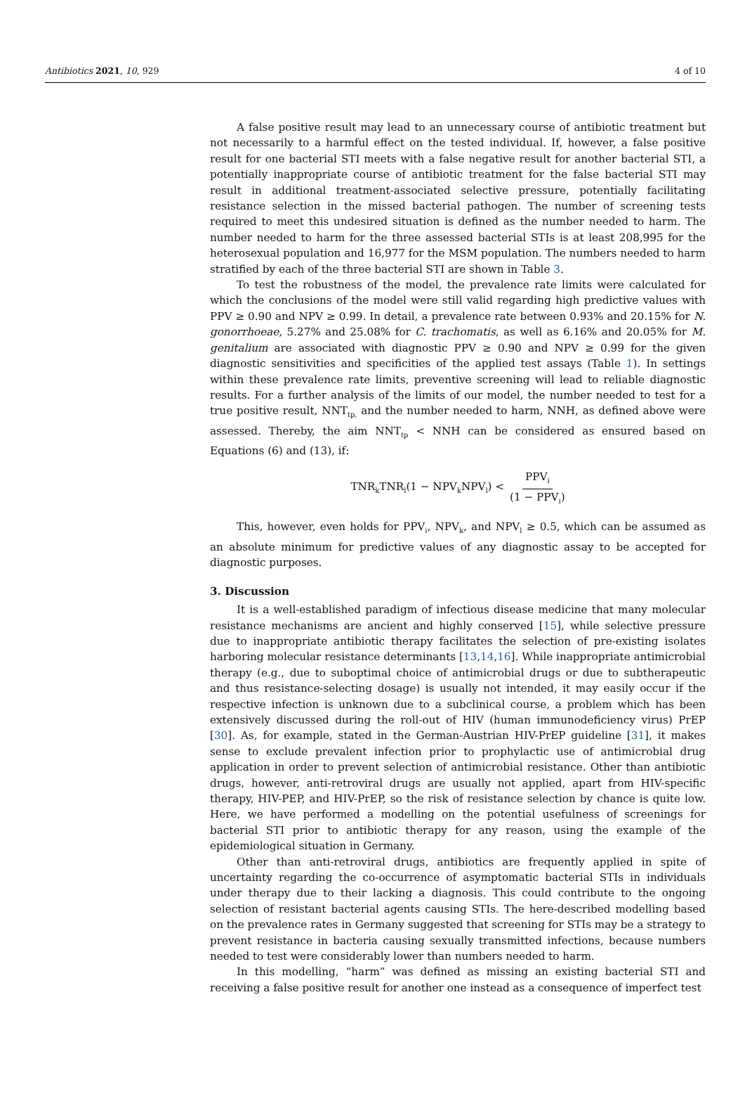Antibiotics 2021, 10, 929 4 of 10
A false positive result may lead to an unnecessary course of antibiotic treatment but not necessarily to a harmful effect on the tested individual. If, however, a false positive result for one bacterial STI meets with a false negative result for another bacterial STI, a potentially inappropriate course of antibiotic treatment for the false bacterial STI may result in additional treatment-associated selective pressure, potentially facilitating resistance selection in the missed bacterial pathogen. The number of screening tests required to meet this undesired situation is defined as the number needed to harm. The number needed to harm for the three assessed bacterial STIs is at least 208,995 for the heterosexual population and 16,977 for the MSM population. The numbers needed to harm stratified by each of the three bacterial STI are shown in Table 3.
To test the robustness of the model, the prevalence rate limits were calculated for which the conclusions of the model were still valid regarding high predictive values with PPV ≥ 0.90 and NPV ≥ 0.99. In detail, a prevalence rate between 0.93% and 20.15% for N. gonorrhoeae, 5.27% and 25.08% for C. trachomatis, as well as 6.16% and 20.05% for M. genitalium are associated with diagnostic PPV ≥ 0.90 and NPV ≥ 0.99 for the given diagnostic sensitivities and specificities of the applied test assays (Table 1). In settings within these prevalence rate limits, preventive screening will lead to reliable diagnostic results. For a further analysis of the limits of our model, the number needed to test for a true positive result, NNT<sub>tp,</sub> and the number needed to harm, NNH, as defined above were assessed. Thereby, the aim NNT<sub>tp</sub> < NNH can be considered as ensured based on Equations (6) and (13), if:
TNR<sub>k</sub>TNR<sub>l</sub>(1 − NPV<sub>k</sub>NPV<sub>l</sub>) < PPV<sub>i</sub> (1 − PPV<sub>i</sub>)
This, however, even holds for PPV<sub>i</sub>, NPV<sub>k</sub>, and NPV<sub>l</sub> ≥ 0.5, which can be assumed as an absolute minimum for predictive values of any diagnostic assay to be accepted for diagnostic purposes.
3. Discussion
It is a well-established paradigm of infectious disease medicine that many molecular resistance mechanisms are ancient and highly conserved [15], while selective pressure due to inappropriate antibiotic therapy facilitates the selection of pre-existing isolates harboring molecular resistance determinants [13,14,16]. While inappropriate antimicrobial therapy (e.g., due to suboptimal choice of antimicrobial drugs or due to subtherapeutic and thus resistance-selecting dosage) is usually not intended, it may easily occur if the respective infection is unknown due to a subclinical course, a problem which has been extensively discussed during the roll-out of HIV (human immunodeficiency virus) PrEP [30]. As, for example, stated in the German-Austrian HIV-PrEP guideline [31], it makes sense to exclude prevalent infection prior to prophylactic use of antimicrobial drug application in order to prevent selection of antimicrobial resistance. Other than antibiotic drugs, however, anti-retroviral drugs are usually not applied, apart from HIV-specific therapy, HIV-PEP, and HIV-PrEP, so the risk of resistance selection by chance is quite low. Here, we have performed a modelling on the potential usefulness of screenings for bacterial STI prior to antibiotic therapy for any reason, using the example of the epidemiological situation in Germany.
Other than anti-retroviral drugs, antibiotics are frequently applied in spite of uncertainty regarding the co-occurrence of asymptomatic bacterial STIs in individuals under therapy due to their lacking a diagnosis. This could contribute to the ongoing selection of resistant bacterial agents causing STIs. The here-described modelling based on the prevalence rates in Germany suggested that screening for STIs may be a strategy to prevent resistance in bacteria causing sexually transmitted infections, because numbers needed to test were considerably lower than numbers needed to harm.
In this modelling, “harm” was defined as missing an existing bacterial STI and receiving a false positive result for another one instead as a consequence of imperfect test